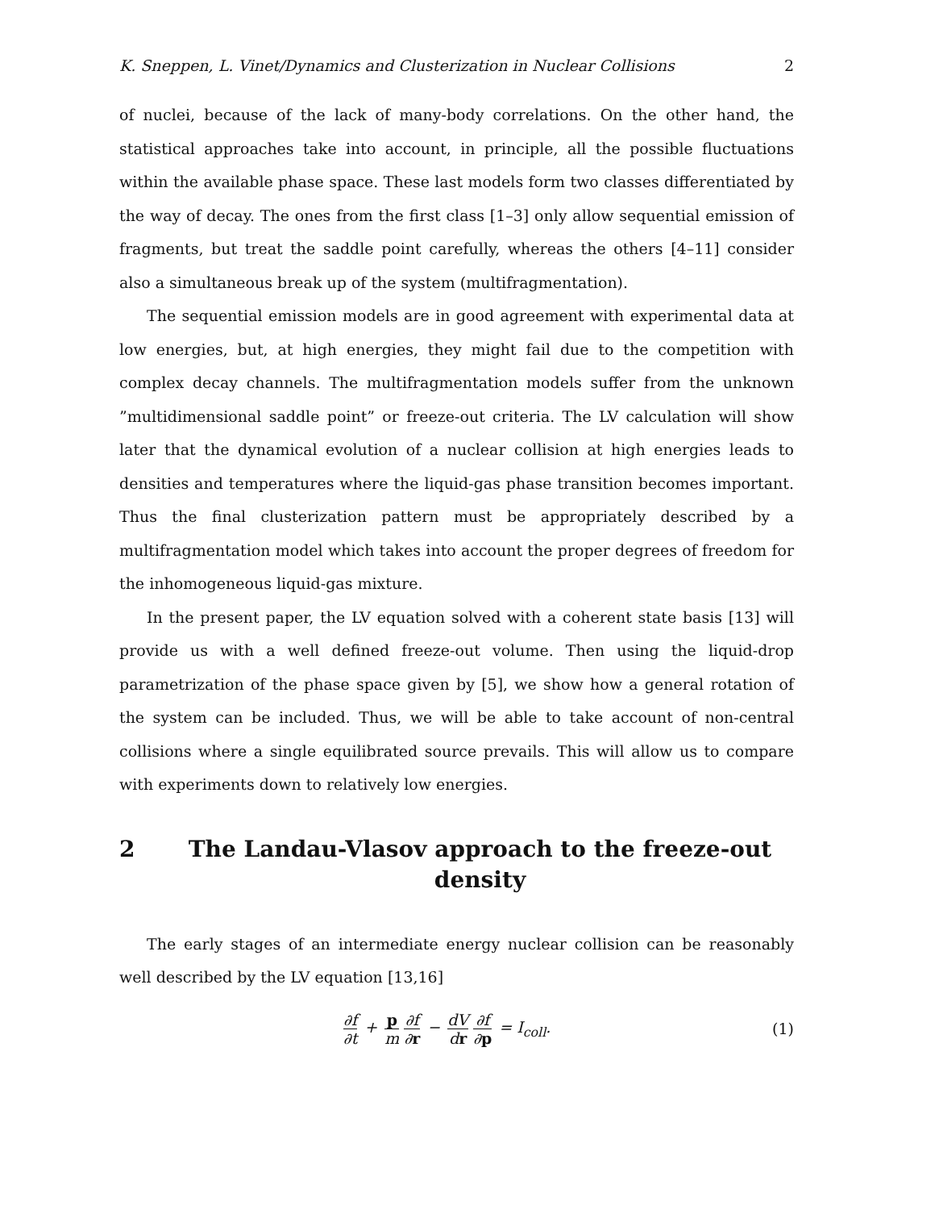K. Sneppen, L. Vinet/Dynamics and Clusterization in Nuclear Collisions 2
of nuclei, because of the lack of many-body correlations. On the other hand, the statistical approaches take into account, in principle, all the possible fluctuations within the available phase space. These last models form two classes differentiated by the way of decay. The ones from the first class [1–3] only allow sequential emission of fragments, but treat the saddle point carefully, whereas the others [4–11] consider also a simultaneous break up of the system (multifragmentation).
The sequential emission models are in good agreement with experimental data at low energies, but, at high energies, they might fail due to the competition with complex decay channels. The multifragmentation models suffer from the unknown ”multidimensional saddle point” or freeze-out criteria. The LV calculation will show later that the dynamical evolution of a nuclear collision at high energies leads to densities and temperatures where the liquid-gas phase transition becomes important. Thus the final clusterization pattern must be appropriately described by a multifragmentation model which takes into account the proper degrees of freedom for the inhomogeneous liquid-gas mixture.
In the present paper, the LV equation solved with a coherent state basis [13] will provide us with a well defined freeze-out volume. Then using the liquid-drop parametrization of the phase space given by [5], we show how a general rotation of the system can be included. Thus, we will be able to take account of non-central collisions where a single equilibrated source prevails. This will allow us to compare with experiments down to relatively low energies.
2 The Landau-Vlasov approach to the freeze-out density
The early stages of an intermediate energy nuclear collision can be reasonably well described by the LV equation [13,16]
∂f ∂t + p m ∂f ∂r − dV dr ∂f ∂p = I<sub>coll</sub>.
(1)